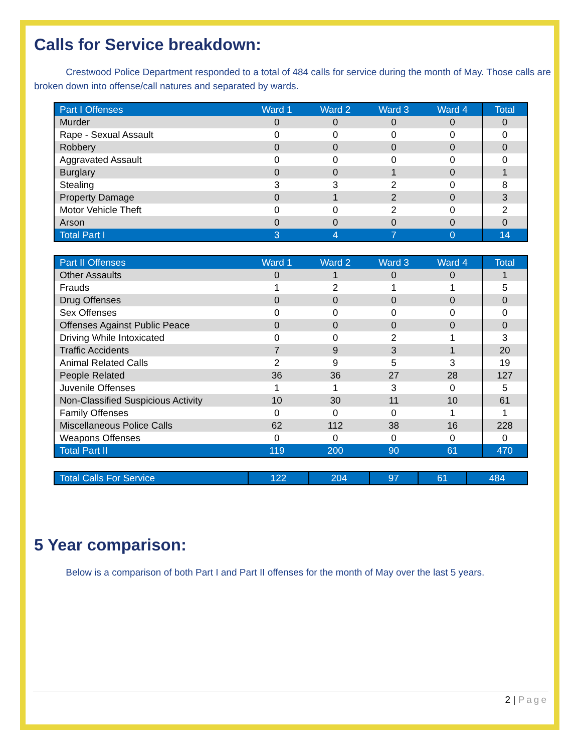Calls for Service breakdown:
Crestwood Police Department responded to a total of 484 calls for service during the month of May. Those calls are broken down into offense/call natures and separated by wards.
| Part I Offenses | Ward 1 | Ward 2 | Ward 3 | Ward 4 | Total |
| --- | --- | --- | --- | --- | --- |
| Murder | 0 | 0 | 0 | 0 | 0 |
| Rape - Sexual Assault | 0 | 0 | 0 | 0 | 0 |
| Robbery | 0 | 0 | 0 | 0 | 0 |
| Aggravated Assault | 0 | 0 | 0 | 0 | 0 |
| Burglary | 0 | 0 | 1 | 0 | 1 |
| Stealing | 3 | 3 | 2 | 0 | 8 |
| Property Damage | 0 | 1 | 2 | 0 | 3 |
| Motor Vehicle Theft | 0 | 0 | 2 | 0 | 2 |
| Arson | 0 | 0 | 0 | 0 | 0 |
| Total Part I | 3 | 4 | 7 | 0 | 14 |
| Part II Offenses | Ward 1 | Ward 2 | Ward 3 | Ward 4 | Total |
| --- | --- | --- | --- | --- | --- |
| Other Assaults | 0 | 1 | 0 | 0 | 1 |
| Frauds | 1 | 2 | 1 | 1 | 5 |
| Drug Offenses | 0 | 0 | 0 | 0 | 0 |
| Sex Offenses | 0 | 0 | 0 | 0 | 0 |
| Offenses Against Public Peace | 0 | 0 | 0 | 0 | 0 |
| Driving While Intoxicated | 0 | 0 | 2 | 1 | 3 |
| Traffic Accidents | 7 | 9 | 3 | 1 | 20 |
| Animal Related Calls | 2 | 9 | 5 | 3 | 19 |
| People Related | 36 | 36 | 27 | 28 | 127 |
| Juvenile Offenses | 1 | 1 | 3 | 0 | 5 |
| Non-Classified Suspicious Activity | 10 | 30 | 11 | 10 | 61 |
| Family Offenses | 0 | 0 | 0 | 1 | 1 |
| Miscellaneous Police Calls | 62 | 112 | 38 | 16 | 228 |
| Weapons Offenses | 0 | 0 | 0 | 0 | 0 |
| Total Part II | 119 | 200 | 90 | 61 | 470 |
| Total Calls For Service | 122 | 204 | 97 | 61 | 484 |
5 Year comparison:
Below is a comparison of both Part I and Part II offenses for the month of May over the last 5 years.
2 | Page